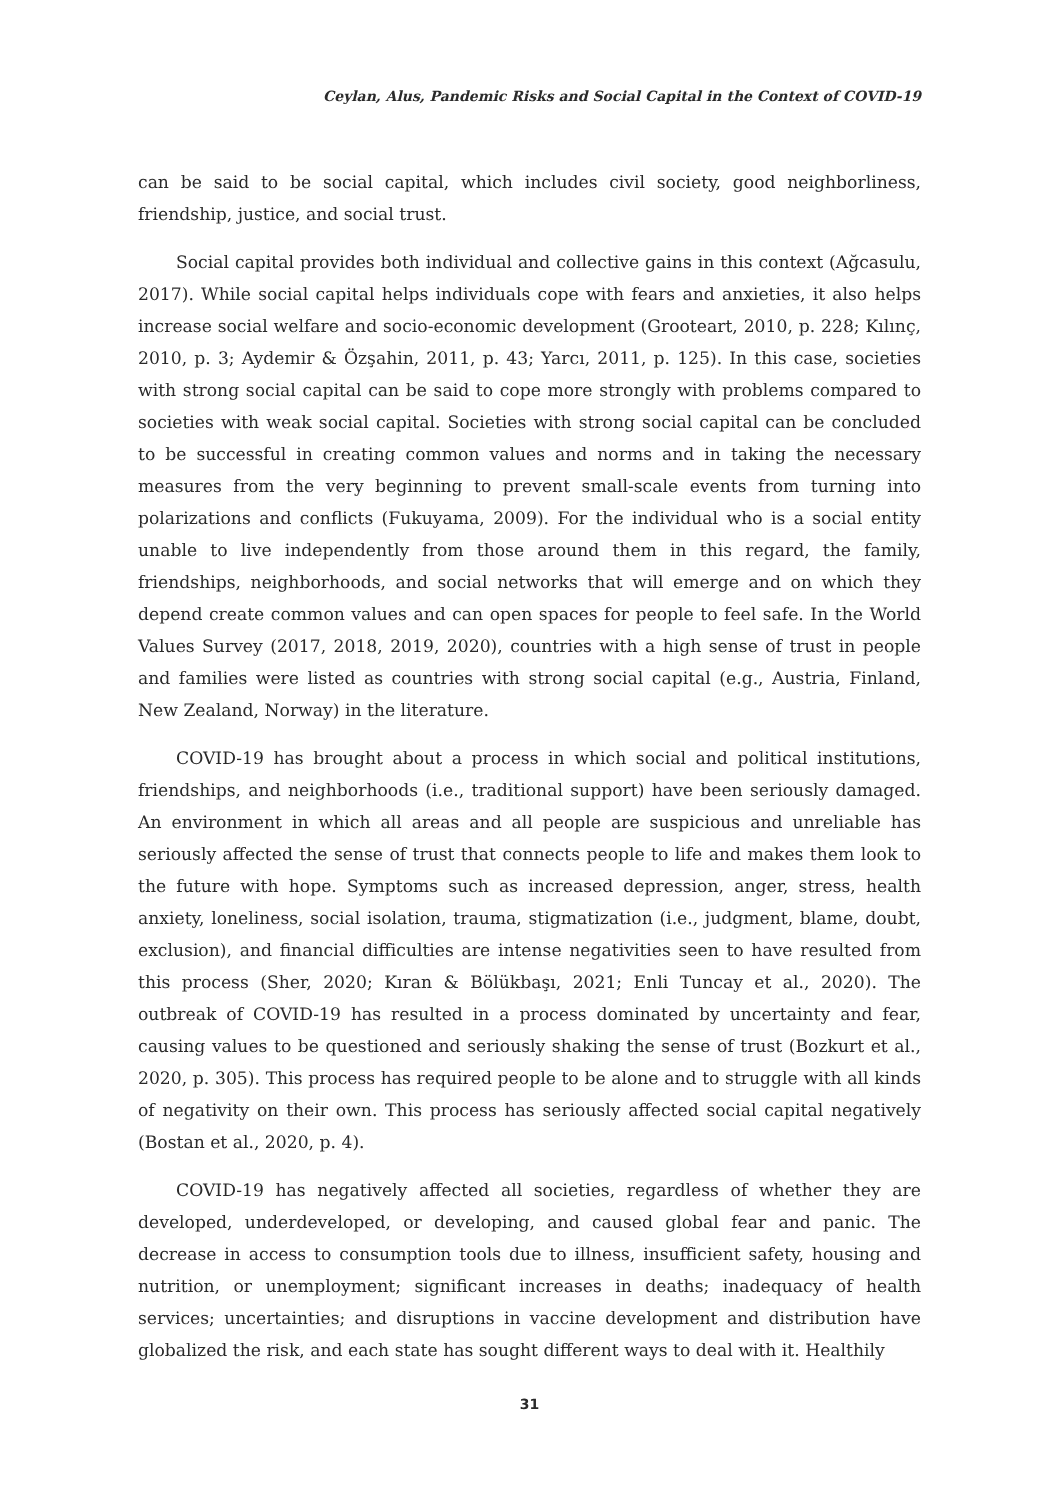Ceylan, Alus, Pandemic Risks and Social Capital in the Context of COVID-19
can be said to be social capital, which includes civil society, good neighborliness, friendship, justice, and social trust.
Social capital provides both individual and collective gains in this context (Ağcasulu, 2017). While social capital helps individuals cope with fears and anxieties, it also helps increase social welfare and socio-economic development (Grooteart, 2010, p. 228; Kılınç, 2010, p. 3; Aydemir & Özşahin, 2011, p. 43; Yarcı, 2011, p. 125). In this case, societies with strong social capital can be said to cope more strongly with problems compared to societies with weak social capital. Societies with strong social capital can be concluded to be successful in creating common values and norms and in taking the necessary measures from the very beginning to prevent small-scale events from turning into polarizations and conflicts (Fukuyama, 2009). For the individual who is a social entity unable to live independently from those around them in this regard, the family, friendships, neighborhoods, and social networks that will emerge and on which they depend create common values and can open spaces for people to feel safe. In the World Values Survey (2017, 2018, 2019, 2020), countries with a high sense of trust in people and families were listed as countries with strong social capital (e.g., Austria, Finland, New Zealand, Norway) in the literature.
COVID-19 has brought about a process in which social and political institutions, friendships, and neighborhoods (i.e., traditional support) have been seriously damaged. An environment in which all areas and all people are suspicious and unreliable has seriously affected the sense of trust that connects people to life and makes them look to the future with hope. Symptoms such as increased depression, anger, stress, health anxiety, loneliness, social isolation, trauma, stigmatization (i.e., judgment, blame, doubt, exclusion), and financial difficulties are intense negativities seen to have resulted from this process (Sher, 2020; Kıran & Bölükbaşı, 2021; Enli Tuncay et al., 2020). The outbreak of COVID-19 has resulted in a process dominated by uncertainty and fear, causing values to be questioned and seriously shaking the sense of trust (Bozkurt et al., 2020, p. 305). This process has required people to be alone and to struggle with all kinds of negativity on their own. This process has seriously affected social capital negatively (Bostan et al., 2020, p. 4).
COVID-19 has negatively affected all societies, regardless of whether they are developed, underdeveloped, or developing, and caused global fear and panic. The decrease in access to consumption tools due to illness, insufficient safety, housing and nutrition, or unemployment; significant increases in deaths; inadequacy of health services; uncertainties; and disruptions in vaccine development and distribution have globalized the risk, and each state has sought different ways to deal with it. Healthily
31